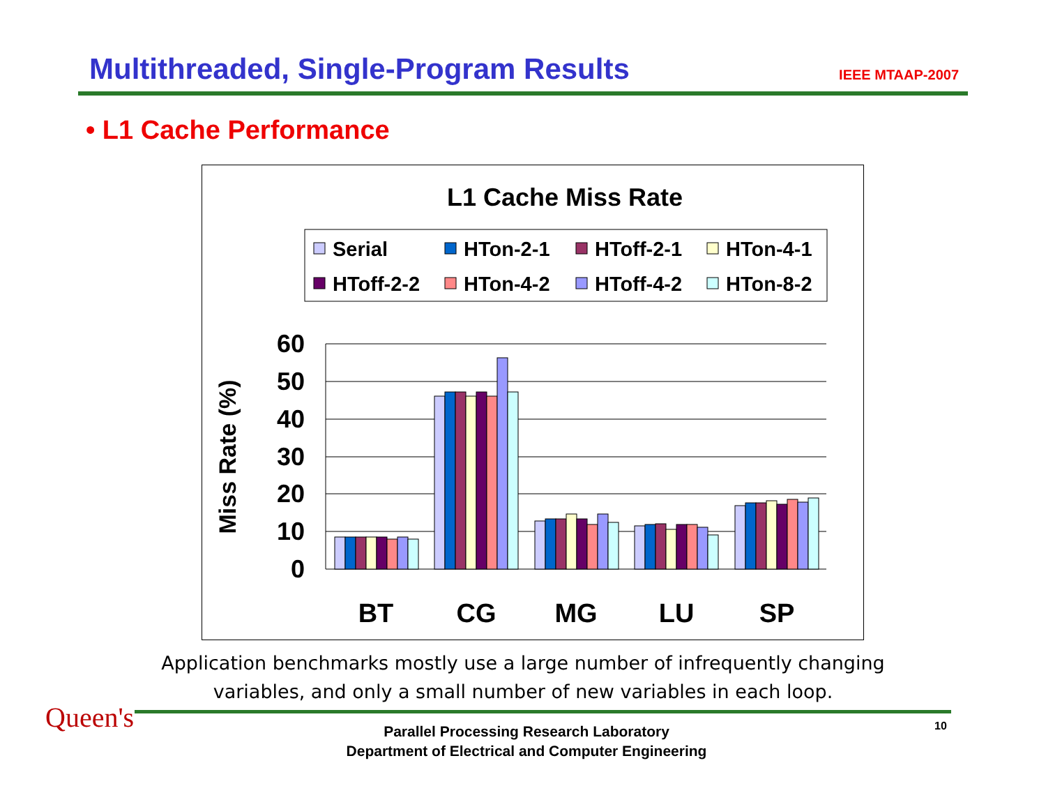Multithreaded, Single-Program Results
IEEE MTAAP-2007
• L1 Cache Performance
L1 Cache Miss Rate
Serial
HTon-2-1
HToff-2-1
HTon-4-1
HToff-2-2
HTon-4-2
HToff-4-2
HTon-8-2
60
50
40
30
20
10
0
Miss Rate (%)
BT
CG
MG
LU
SP
Application benchmarks mostly use a large number of infrequently changing
variables, and only a small number of new variables in each loop.
Queen's
Parallel Processing Research Laboratory
Department of Electrical and Computer Engineering
10